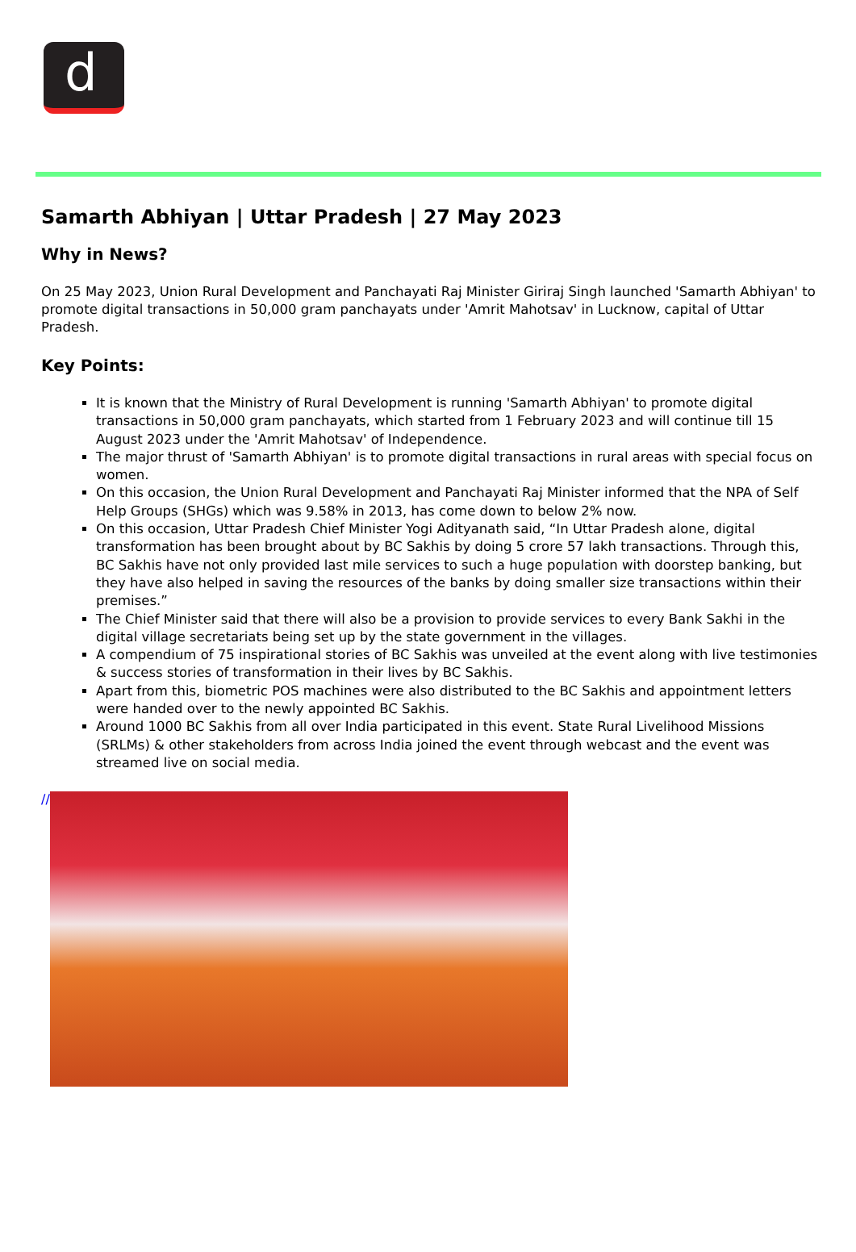d
Samarth Abhiyan | Uttar Pradesh | 27 May 2023
Why in News?
On 25 May 2023, Union Rural Development and Panchayati Raj Minister Giriraj Singh launched 'Samarth Abhiyan' to promote digital transactions in 50,000 gram panchayats under 'Amrit Mahotsav' in Lucknow, capital of Uttar Pradesh.
Key Points:
It is known that the Ministry of Rural Development is running 'Samarth Abhiyan' to promote digital transactions in 50,000 gram panchayats, which started from 1 February 2023 and will continue till 15 August 2023 under the 'Amrit Mahotsav' of Independence.
The major thrust of 'Samarth Abhiyan' is to promote digital transactions in rural areas with special focus on women.
On this occasion, the Union Rural Development and Panchayati Raj Minister informed that the NPA of Self Help Groups (SHGs) which was 9.58% in 2013, has come down to below 2% now.
On this occasion, Uttar Pradesh Chief Minister Yogi Adityanath said, “In Uttar Pradesh alone, digital transformation has been brought about by BC Sakhis by doing 5 crore 57 lakh transactions. Through this, BC Sakhis have not only provided last mile services to such a huge population with doorstep banking, but they have also helped in saving the resources of the banks by doing smaller size transactions within their premises.”
The Chief Minister said that there will also be a provision to provide services to every Bank Sakhi in the digital village secretariats being set up by the state government in the villages.
A compendium of 75 inspirational stories of BC Sakhis was unveiled at the event along with live testimonies & success stories of transformation in their lives by BC Sakhis.
Apart from this, biometric POS machines were also distributed to the BC Sakhis and appointment letters were handed over to the newly appointed BC Sakhis.
Around 1000 BC Sakhis from all over India participated in this event. State Rural Livelihood Missions (SRLMs) & other stakeholders from across India joined the event through webcast and the event was streamed live on social media.
//